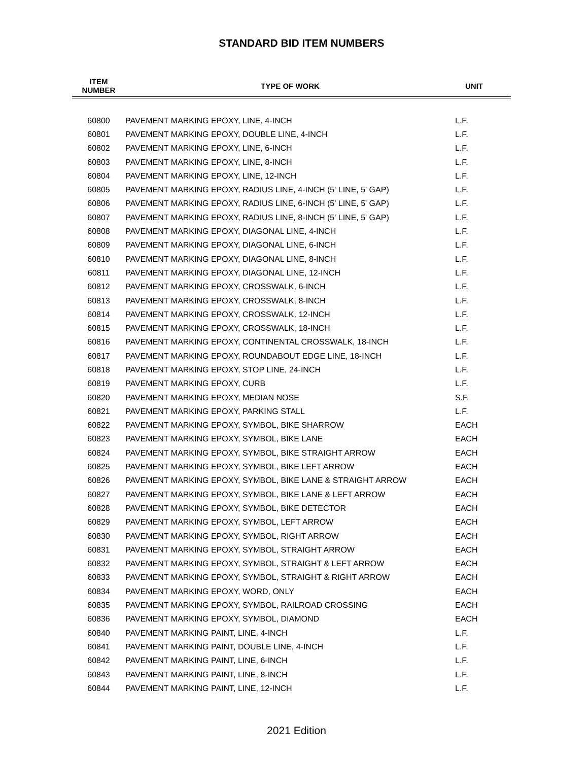STANDARD BID ITEM NUMBERS
| ITEM NUMBER | TYPE OF WORK | UNIT |
| --- | --- | --- |
| 60800 | PAVEMENT MARKING EPOXY, LINE, 4-INCH | L.F. |
| 60801 | PAVEMENT MARKING EPOXY, DOUBLE LINE, 4-INCH | L.F. |
| 60802 | PAVEMENT MARKING EPOXY, LINE, 6-INCH | L.F. |
| 60803 | PAVEMENT MARKING EPOXY, LINE, 8-INCH | L.F. |
| 60804 | PAVEMENT MARKING EPOXY, LINE, 12-INCH | L.F. |
| 60805 | PAVEMENT MARKING EPOXY, RADIUS LINE, 4-INCH (5' LINE, 5' GAP) | L.F. |
| 60806 | PAVEMENT MARKING EPOXY, RADIUS LINE, 6-INCH (5' LINE, 5' GAP) | L.F. |
| 60807 | PAVEMENT MARKING EPOXY, RADIUS LINE, 8-INCH (5' LINE, 5' GAP) | L.F. |
| 60808 | PAVEMENT MARKING EPOXY, DIAGONAL LINE, 4-INCH | L.F. |
| 60809 | PAVEMENT MARKING EPOXY, DIAGONAL LINE, 6-INCH | L.F. |
| 60810 | PAVEMENT MARKING EPOXY, DIAGONAL LINE, 8-INCH | L.F. |
| 60811 | PAVEMENT MARKING EPOXY, DIAGONAL LINE, 12-INCH | L.F. |
| 60812 | PAVEMENT MARKING EPOXY, CROSSWALK, 6-INCH | L.F. |
| 60813 | PAVEMENT MARKING EPOXY, CROSSWALK, 8-INCH | L.F. |
| 60814 | PAVEMENT MARKING EPOXY, CROSSWALK, 12-INCH | L.F. |
| 60815 | PAVEMENT MARKING EPOXY, CROSSWALK, 18-INCH | L.F. |
| 60816 | PAVEMENT MARKING EPOXY, CONTINENTAL CROSSWALK, 18-INCH | L.F. |
| 60817 | PAVEMENT MARKING EPOXY, ROUNDABOUT EDGE LINE, 18-INCH | L.F. |
| 60818 | PAVEMENT MARKING EPOXY, STOP LINE, 24-INCH | L.F. |
| 60819 | PAVEMENT MARKING EPOXY, CURB | L.F. |
| 60820 | PAVEMENT MARKING EPOXY, MEDIAN NOSE | S.F. |
| 60821 | PAVEMENT MARKING EPOXY, PARKING STALL | L.F. |
| 60822 | PAVEMENT MARKING EPOXY, SYMBOL, BIKE SHARROW | EACH |
| 60823 | PAVEMENT MARKING EPOXY, SYMBOL, BIKE LANE | EACH |
| 60824 | PAVEMENT MARKING EPOXY, SYMBOL, BIKE STRAIGHT ARROW | EACH |
| 60825 | PAVEMENT MARKING EPOXY, SYMBOL, BIKE LEFT ARROW | EACH |
| 60826 | PAVEMENT MARKING EPOXY, SYMBOL, BIKE LANE & STRAIGHT ARROW | EACH |
| 60827 | PAVEMENT MARKING EPOXY, SYMBOL, BIKE LANE & LEFT ARROW | EACH |
| 60828 | PAVEMENT MARKING EPOXY, SYMBOL, BIKE DETECTOR | EACH |
| 60829 | PAVEMENT MARKING EPOXY, SYMBOL, LEFT ARROW | EACH |
| 60830 | PAVEMENT MARKING EPOXY, SYMBOL, RIGHT ARROW | EACH |
| 60831 | PAVEMENT MARKING EPOXY, SYMBOL, STRAIGHT ARROW | EACH |
| 60832 | PAVEMENT MARKING EPOXY, SYMBOL, STRAIGHT & LEFT ARROW | EACH |
| 60833 | PAVEMENT MARKING EPOXY, SYMBOL, STRAIGHT & RIGHT ARROW | EACH |
| 60834 | PAVEMENT MARKING EPOXY, WORD, ONLY | EACH |
| 60835 | PAVEMENT MARKING EPOXY, SYMBOL, RAILROAD CROSSING | EACH |
| 60836 | PAVEMENT MARKING EPOXY, SYMBOL, DIAMOND | EACH |
| 60840 | PAVEMENT MARKING PAINT, LINE, 4-INCH | L.F. |
| 60841 | PAVEMENT MARKING PAINT, DOUBLE LINE, 4-INCH | L.F. |
| 60842 | PAVEMENT MARKING PAINT, LINE, 6-INCH | L.F. |
| 60843 | PAVEMENT MARKING PAINT, LINE, 8-INCH | L.F. |
| 60844 | PAVEMENT MARKING PAINT, LINE, 12-INCH | L.F. |
2021 Edition